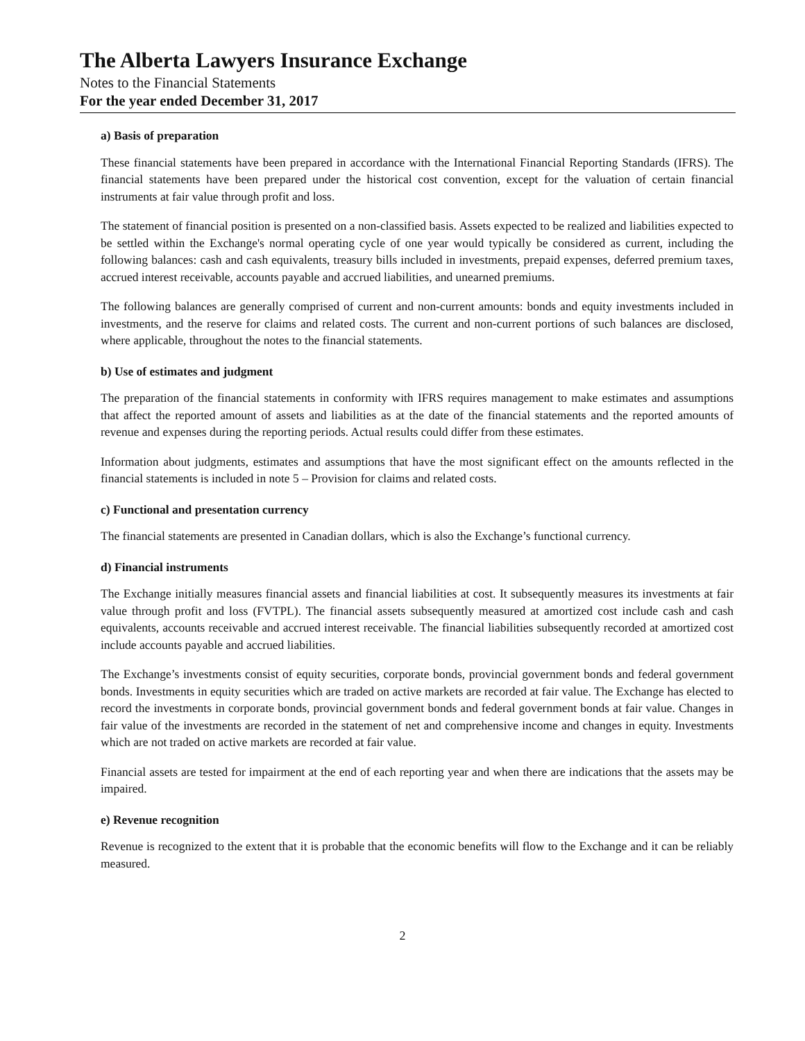The Alberta Lawyers Insurance Exchange
Notes to the Financial Statements
For the year ended December 31, 2017
a) Basis of preparation
These financial statements have been prepared in accordance with the International Financial Reporting Standards (IFRS). The financial statements have been prepared under the historical cost convention, except for the valuation of certain financial instruments at fair value through profit and loss.
The statement of financial position is presented on a non-classified basis. Assets expected to be realized and liabilities expected to be settled within the Exchange's normal operating cycle of one year would typically be considered as current, including the following balances: cash and cash equivalents, treasury bills included in investments, prepaid expenses, deferred premium taxes, accrued interest receivable, accounts payable and accrued liabilities, and unearned premiums.
The following balances are generally comprised of current and non-current amounts: bonds and equity investments included in investments, and the reserve for claims and related costs. The current and non-current portions of such balances are disclosed, where applicable, throughout the notes to the financial statements.
b) Use of estimates and judgment
The preparation of the financial statements in conformity with IFRS requires management to make estimates and assumptions that affect the reported amount of assets and liabilities as at the date of the financial statements and the reported amounts of revenue and expenses during the reporting periods. Actual results could differ from these estimates.
Information about judgments, estimates and assumptions that have the most significant effect on the amounts reflected in the financial statements is included in note 5 – Provision for claims and related costs.
c) Functional and presentation currency
The financial statements are presented in Canadian dollars, which is also the Exchange’s functional currency.
d) Financial instruments
The Exchange initially measures financial assets and financial liabilities at cost. It subsequently measures its investments at fair value through profit and loss (FVTPL). The financial assets subsequently measured at amortized cost include cash and cash equivalents, accounts receivable and accrued interest receivable. The financial liabilities subsequently recorded at amortized cost include accounts payable and accrued liabilities.
The Exchange’s investments consist of equity securities, corporate bonds, provincial government bonds and federal government bonds. Investments in equity securities which are traded on active markets are recorded at fair value. The Exchange has elected to record the investments in corporate bonds, provincial government bonds and federal government bonds at fair value. Changes in fair value of the investments are recorded in the statement of net and comprehensive income and changes in equity. Investments which are not traded on active markets are recorded at fair value.
Financial assets are tested for impairment at the end of each reporting year and when there are indications that the assets may be impaired.
e) Revenue recognition
Revenue is recognized to the extent that it is probable that the economic benefits will flow to the Exchange and it can be reliably measured.
2